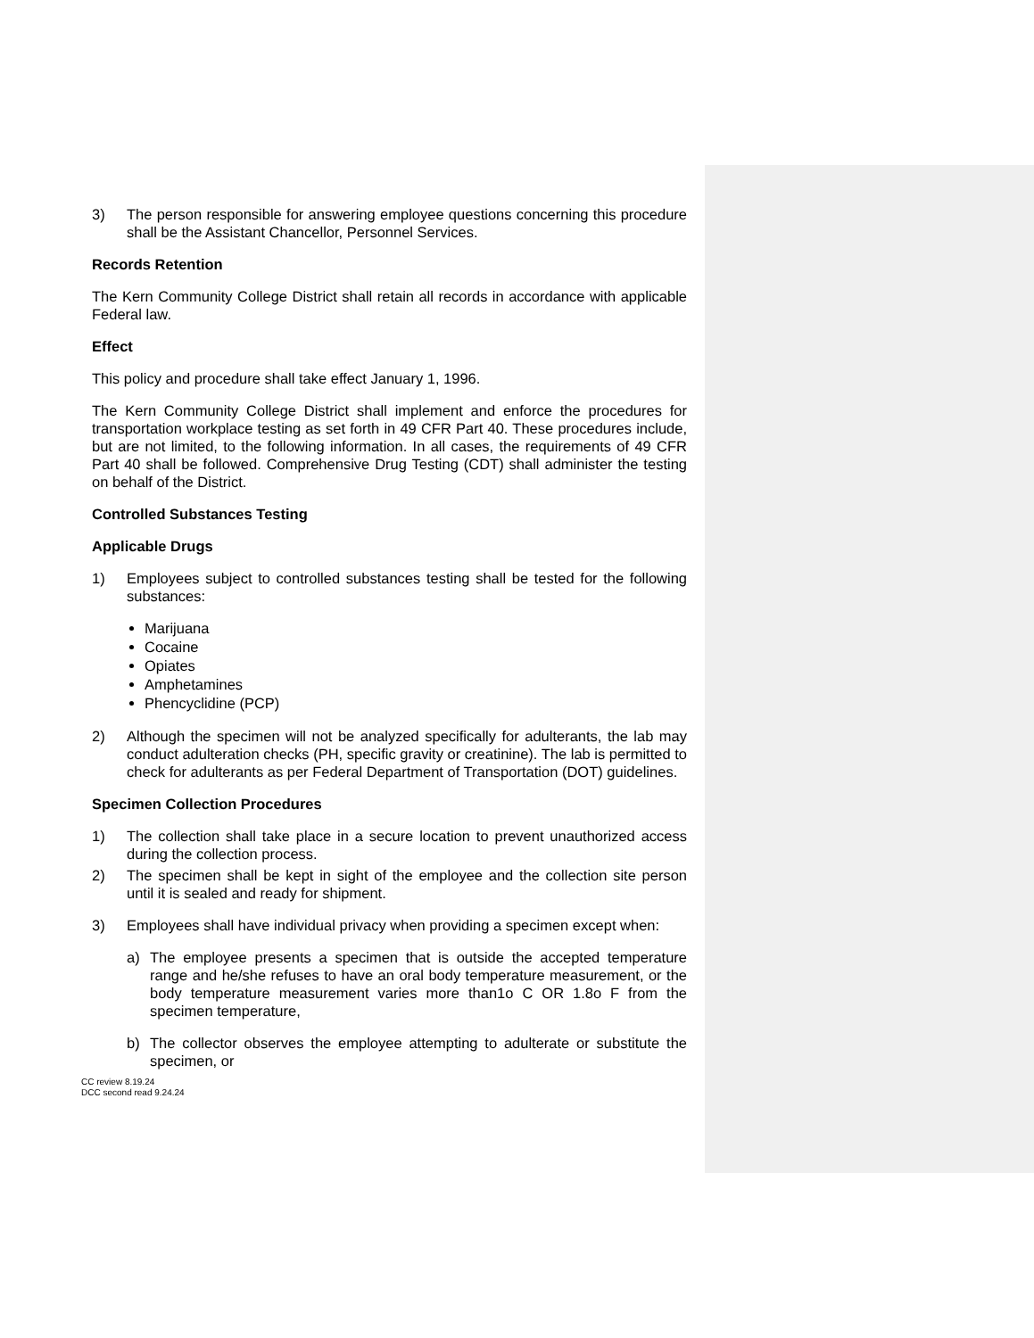3) The person responsible for answering employee questions concerning this procedure shall be the Assistant Chancellor, Personnel Services.
Records Retention
The Kern Community College District shall retain all records in accordance with applicable Federal law.
Effect
This policy and procedure shall take effect January 1, 1996.
The Kern Community College District shall implement and enforce the procedures for transportation workplace testing as set forth in 49 CFR Part 40. These procedures include, but are not limited, to the following information. In all cases, the requirements of 49 CFR Part 40 shall be followed. Comprehensive Drug Testing (CDT) shall administer the testing on behalf of the District.
Controlled Substances Testing
Applicable Drugs
1) Employees subject to controlled substances testing shall be tested for the following substances:
Marijuana
Cocaine
Opiates
Amphetamines
Phencyclidine (PCP)
2) Although the specimen will not be analyzed specifically for adulterants, the lab may conduct adulteration checks (PH, specific gravity or creatinine). The lab is permitted to check for adulterants as per Federal Department of Transportation (DOT) guidelines.
Specimen Collection Procedures
1) The collection shall take place in a secure location to prevent unauthorized access during the collection process.
2) The specimen shall be kept in sight of the employee and the collection site person until it is sealed and ready for shipment.
3) Employees shall have individual privacy when providing a specimen except when:
a) The employee presents a specimen that is outside the accepted temperature range and he/she refuses to have an oral body temperature measurement, or the body temperature measurement varies more than1o C OR 1.8o F from the specimen temperature,
b) The collector observes the employee attempting to adulterate or substitute the specimen, or
CC review 8.19.24
DCC second read 9.24.24